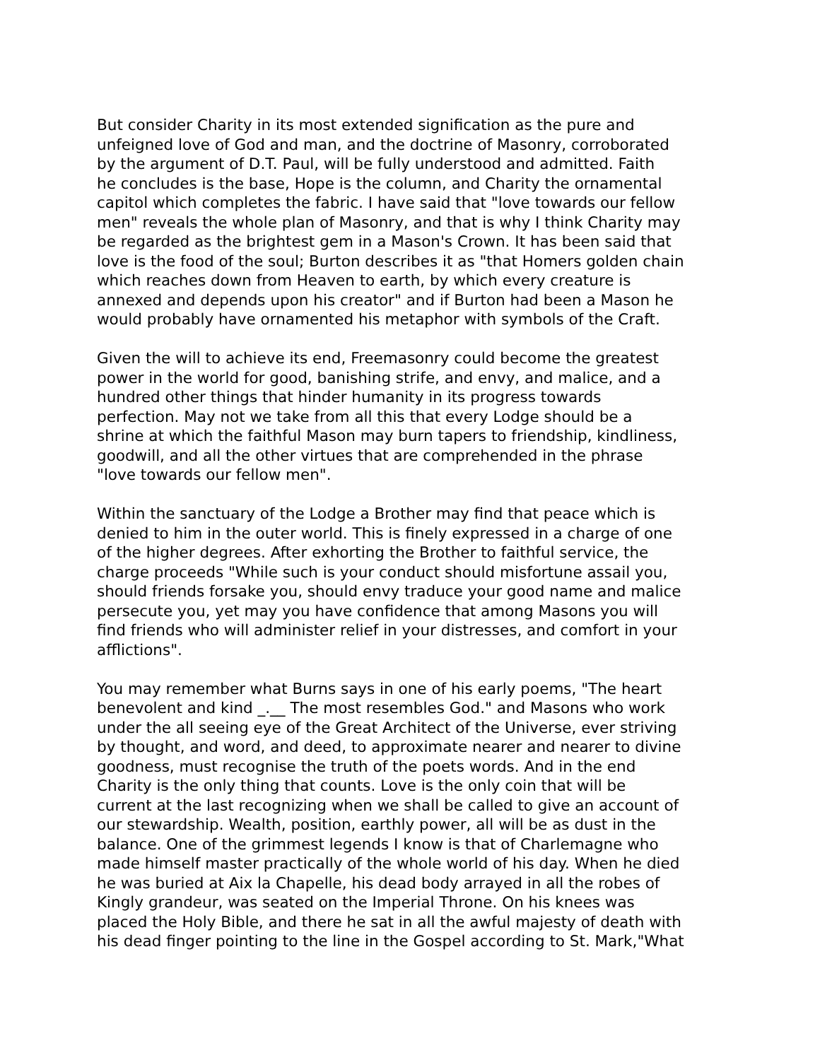But consider Charity in its most extended signification as the pure and unfeigned love of God and man, and the doctrine of Masonry, corroborated by the argument of D.T. Paul, will be fully understood and admitted. Faith he concludes is the base, Hope is the column, and Charity the ornamental capitol which completes the fabric. I have said that "love towards our fellow men" reveals the whole plan of Masonry, and that is why I think Charity may be regarded as the brightest gem in a Mason's Crown. It has been said that love is the food of the soul; Burton describes it as "that Homers golden chain which reaches down from Heaven to earth, by which every creature is annexed and depends upon his creator" and if Burton had been a Mason he would probably have ornamented his metaphor with symbols of the Craft.
Given the will to achieve its end, Freemasonry could become the greatest power in the world for good, banishing strife, and envy, and malice, and a hundred other things that hinder humanity in its progress towards perfection. May not we take from all this that every Lodge should be a shrine at which the faithful Mason may burn tapers to friendship, kindliness, goodwill, and all the other virtues that are comprehended in the phrase "love towards our fellow men".
Within the sanctuary of the Lodge a Brother may find that peace which is denied to him in the outer world. This is finely expressed in a charge of one of the higher degrees. After exhorting the Brother to faithful service, the charge proceeds "While such is your conduct should misfortune assail you, should friends forsake you, should envy traduce your good name and malice persecute you, yet may you have confidence that among Masons you will find friends who will administer relief in your distresses, and comfort in your afflictions".
You may remember what Burns says in one of his early poems, "The heart benevolent and kind _.__ The most resembles God." and Masons who work under the all seeing eye of the Great Architect of the Universe, ever striving by thought, and word, and deed, to approximate nearer and nearer to divine goodness, must recognise the truth of the poets words. And in the end Charity is the only thing that counts. Love is the only coin that will be current at the last recognizing when we shall be called to give an account of our stewardship. Wealth, position, earthly power, all will be as dust in the balance. One of the grimmest legends I know is that of Charlemagne who made himself master practically of the whole world of his day. When he died he was buried at Aix la Chapelle, his dead body arrayed in all the robes of Kingly grandeur, was seated on the Imperial Throne. On his knees was placed the Holy Bible, and there he sat in all the awful majesty of death with his dead finger pointing to the line in the Gospel according to St. Mark,"What